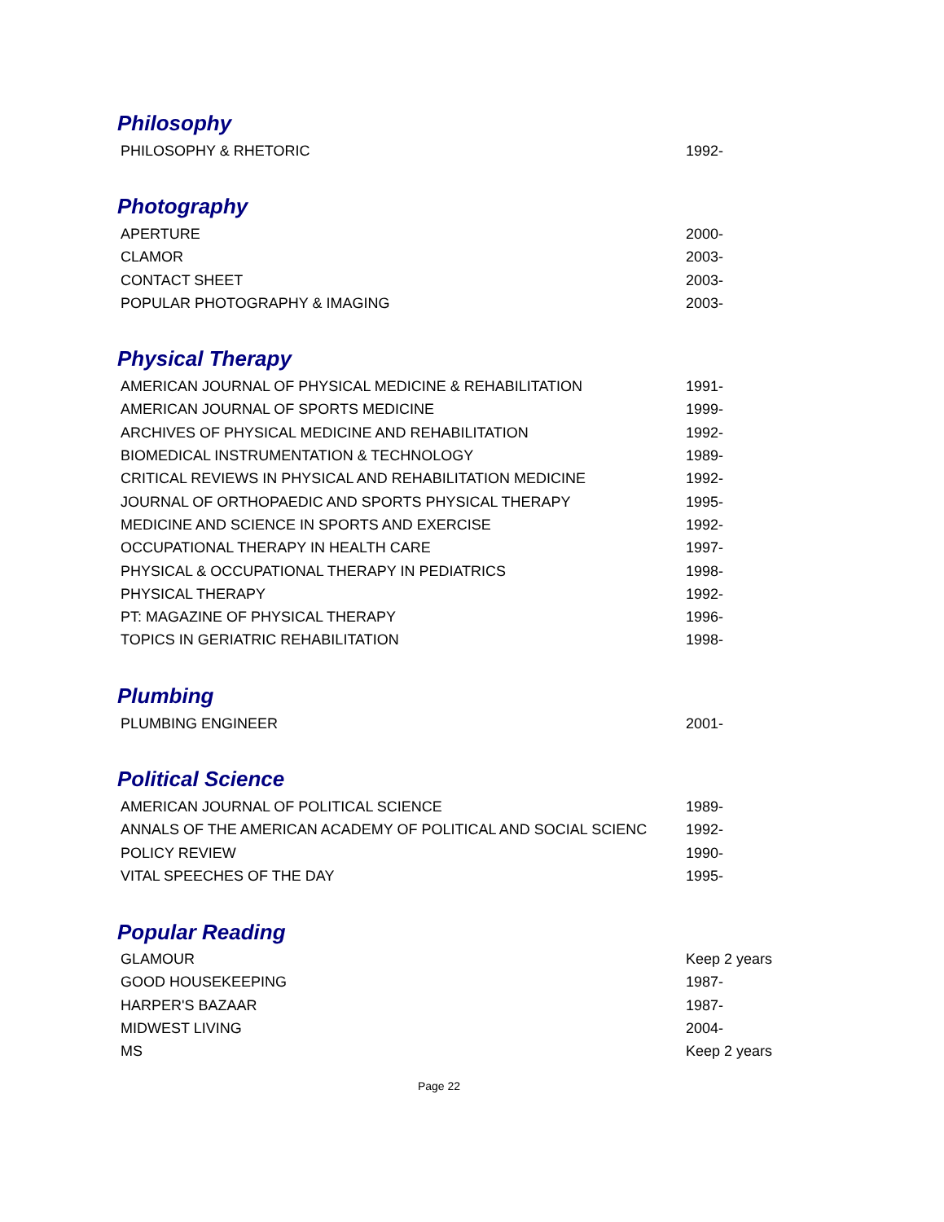Philosophy
| PHILOSOPHY & RHETORIC | 1992- |
Photography
| APERTURE | 2000- |
| CLAMOR | 2003- |
| CONTACT SHEET | 2003- |
| POPULAR PHOTOGRAPHY & IMAGING | 2003- |
Physical Therapy
| AMERICAN JOURNAL OF PHYSICAL MEDICINE & REHABILITATION | 1991- |
| AMERICAN JOURNAL OF SPORTS MEDICINE | 1999- |
| ARCHIVES OF PHYSICAL MEDICINE AND REHABILITATION | 1992- |
| BIOMEDICAL INSTRUMENTATION & TECHNOLOGY | 1989- |
| CRITICAL REVIEWS IN PHYSICAL AND REHABILITATION MEDICINE | 1992- |
| JOURNAL OF ORTHOPAEDIC AND SPORTS PHYSICAL THERAPY | 1995- |
| MEDICINE AND SCIENCE IN SPORTS AND EXERCISE | 1992- |
| OCCUPATIONAL THERAPY IN HEALTH CARE | 1997- |
| PHYSICAL & OCCUPATIONAL THERAPY IN PEDIATRICS | 1998- |
| PHYSICAL THERAPY | 1992- |
| PT: MAGAZINE OF PHYSICAL THERAPY | 1996- |
| TOPICS IN GERIATRIC REHABILITATION | 1998- |
Plumbing
| PLUMBING ENGINEER | 2001- |
Political Science
| AMERICAN JOURNAL OF POLITICAL SCIENCE | 1989- |
| ANNALS OF THE AMERICAN ACADEMY OF POLITICAL AND SOCIAL SCIENC | 1992- |
| POLICY REVIEW | 1990- |
| VITAL SPEECHES OF THE DAY | 1995- |
Popular Reading
| GLAMOUR | Keep 2 years |
| GOOD HOUSEKEEPING | 1987- |
| HARPER'S BAZAAR | 1987- |
| MIDWEST LIVING | 2004- |
| MS | Keep 2 years |
Page 22